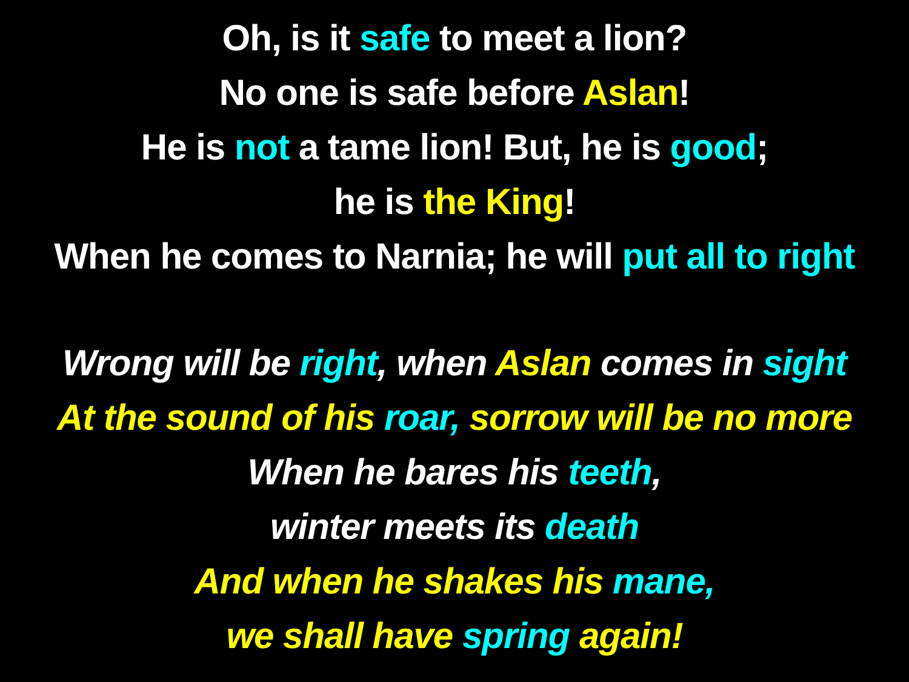Oh, is it safe to meet a lion?
No one is safe before Aslan!
He is not a tame lion! But, he is good;
he is the King!
When he comes to Narnia; he will put all to right
Wrong will be right, when Aslan comes in sight
At the sound of his roar, sorrow will be no more
When he bares his teeth,
winter meets its death
And when he shakes his mane,
we shall have spring again!